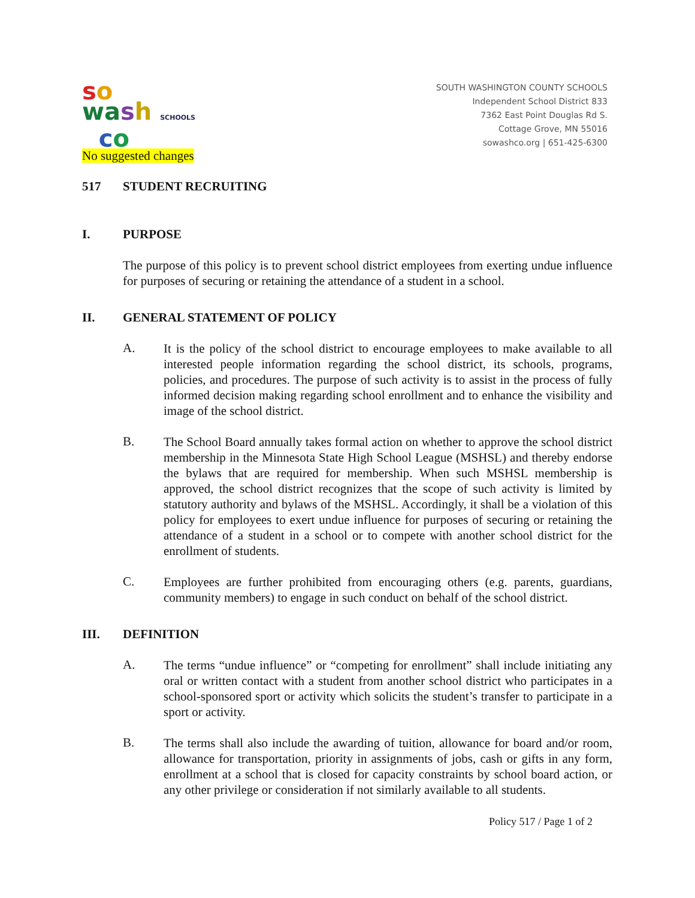so
wa sh SCHOOLS
co
No suggested changes
SOUTH WASHINGTON COUNTY SCHOOLS
Independent School District 833
7362 East Point Douglas Rd S.
Cottage Grove, MN 55016
sowashco.org | 651-425-6300
517 STUDENT RECRUITING
I. PURPOSE
The purpose of this policy is to prevent school district employees from exerting undue influence for purposes of securing or retaining the attendance of a student in a school.
II. GENERAL STATEMENT OF POLICY
A.
It is the policy of the school district to encourage employees to make available to all interested people information regarding the school district, its schools, programs, policies, and procedures. The purpose of such activity is to assist in the process of fully informed decision making regarding school enrollment and to enhance the visibility and image of the school district.
B.
The School Board annually takes formal action on whether to approve the school district membership in the Minnesota State High School League (MSHSL) and thereby endorse the bylaws that are required for membership. When such MSHSL membership is approved, the school district recognizes that the scope of such activity is limited by statutory authority and bylaws of the MSHSL. Accordingly, it shall be a violation of this policy for employees to exert undue influence for purposes of securing or retaining the attendance of a student in a school or to compete with another school district for the enrollment of students.
C.
Employees are further prohibited from encouraging others (e.g. parents, guardians, community members) to engage in such conduct on behalf of the school district.
III. DEFINITION
A.
The terms “undue influence” or “competing for enrollment” shall include initiating any oral or written contact with a student from another school district who participates in a school-sponsored sport or activity which solicits the student’s transfer to participate in a sport or activity.
B.
The terms shall also include the awarding of tuition, allowance for board and/or room, allowance for transportation, priority in assignments of jobs, cash or gifts in any form, enrollment at a school that is closed for capacity constraints by school board action, or any other privilege or consideration if not similarly available to all students.
Policy 517 / Page 1 of 2